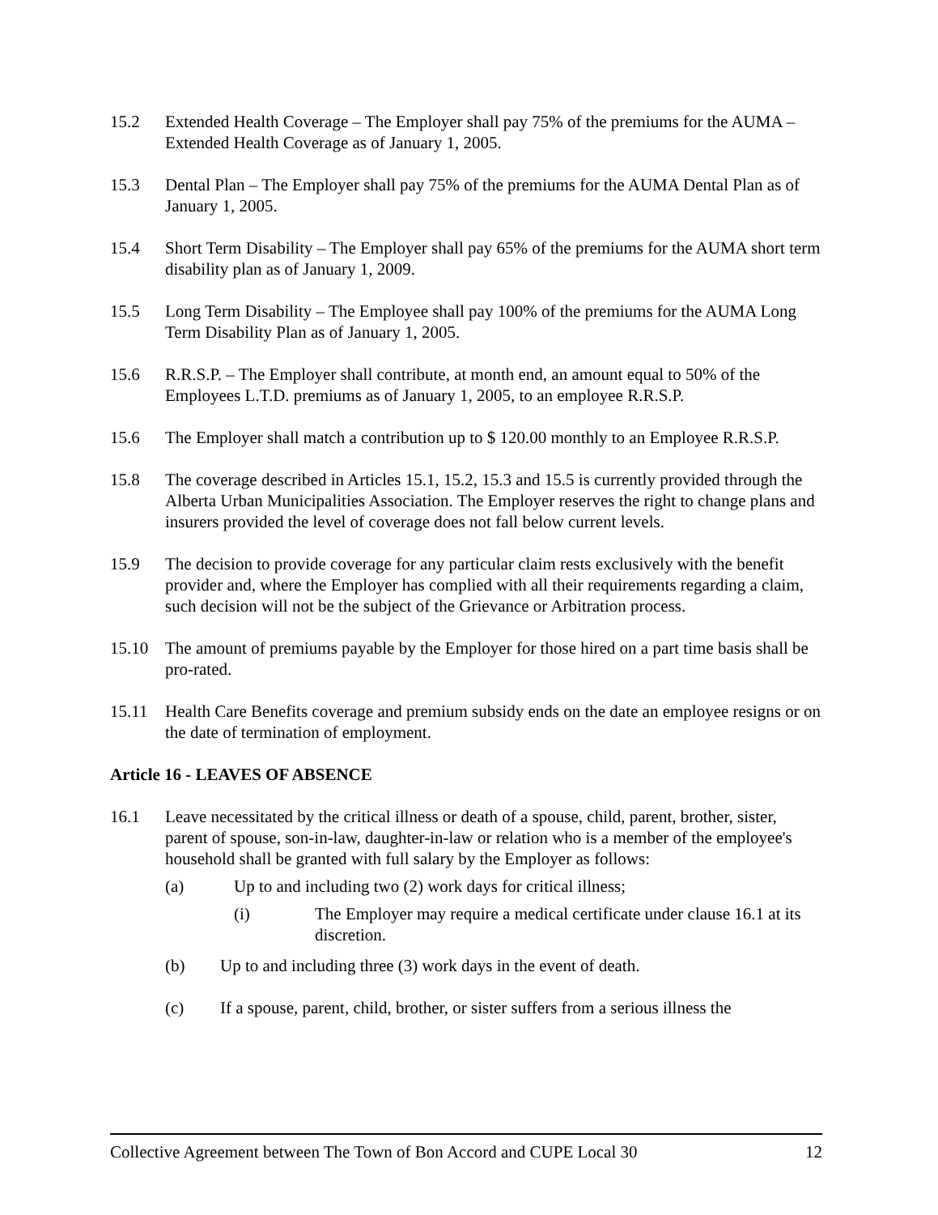15.2 Extended Health Coverage – The Employer shall pay 75% of the premiums for the AUMA – Extended Health Coverage as of January 1, 2005.
15.3 Dental Plan – The Employer shall pay 75% of the premiums for the AUMA Dental Plan as of January 1, 2005.
15.4 Short Term Disability – The Employer shall pay 65% of the premiums for the AUMA short term disability plan as of January 1, 2009.
15.5 Long Term Disability – The Employee shall pay 100% of the premiums for the AUMA Long Term Disability Plan as of January 1, 2005.
15.6 R.R.S.P. – The Employer shall contribute, at month end, an amount equal to 50% of the Employees L.T.D. premiums as of January 1, 2005, to an employee R.R.S.P.
15.6 The Employer shall match a contribution up to $ 120.00 monthly to an Employee R.R.S.P.
15.8 The coverage described in Articles 15.1, 15.2, 15.3 and 15.5 is currently provided through the Alberta Urban Municipalities Association. The Employer reserves the right to change plans and insurers provided the level of coverage does not fall below current levels.
15.9 The decision to provide coverage for any particular claim rests exclusively with the benefit provider and, where the Employer has complied with all their requirements regarding a claim, such decision will not be the subject of the Grievance or Arbitration process.
15.10 The amount of premiums payable by the Employer for those hired on a part time basis shall be pro-rated.
15.11 Health Care Benefits coverage and premium subsidy ends on the date an employee resigns or on the date of termination of employment.
Article 16 - LEAVES OF ABSENCE
16.1 Leave necessitated by the critical illness or death of a spouse, child, parent, brother, sister, parent of spouse, son-in-law, daughter-in-law or relation who is a member of the employee's household shall be granted with full salary by the Employer as follows:
(a) Up to and including two (2) work days for critical illness;
(i) The Employer may require a medical certificate under clause 16.1 at its discretion.
(b) Up to and including three (3) work days in the event of death.
(c) If a spouse, parent, child, brother, or sister suffers from a serious illness the
Collective Agreement between The Town of Bon Accord and CUPE Local 30 12